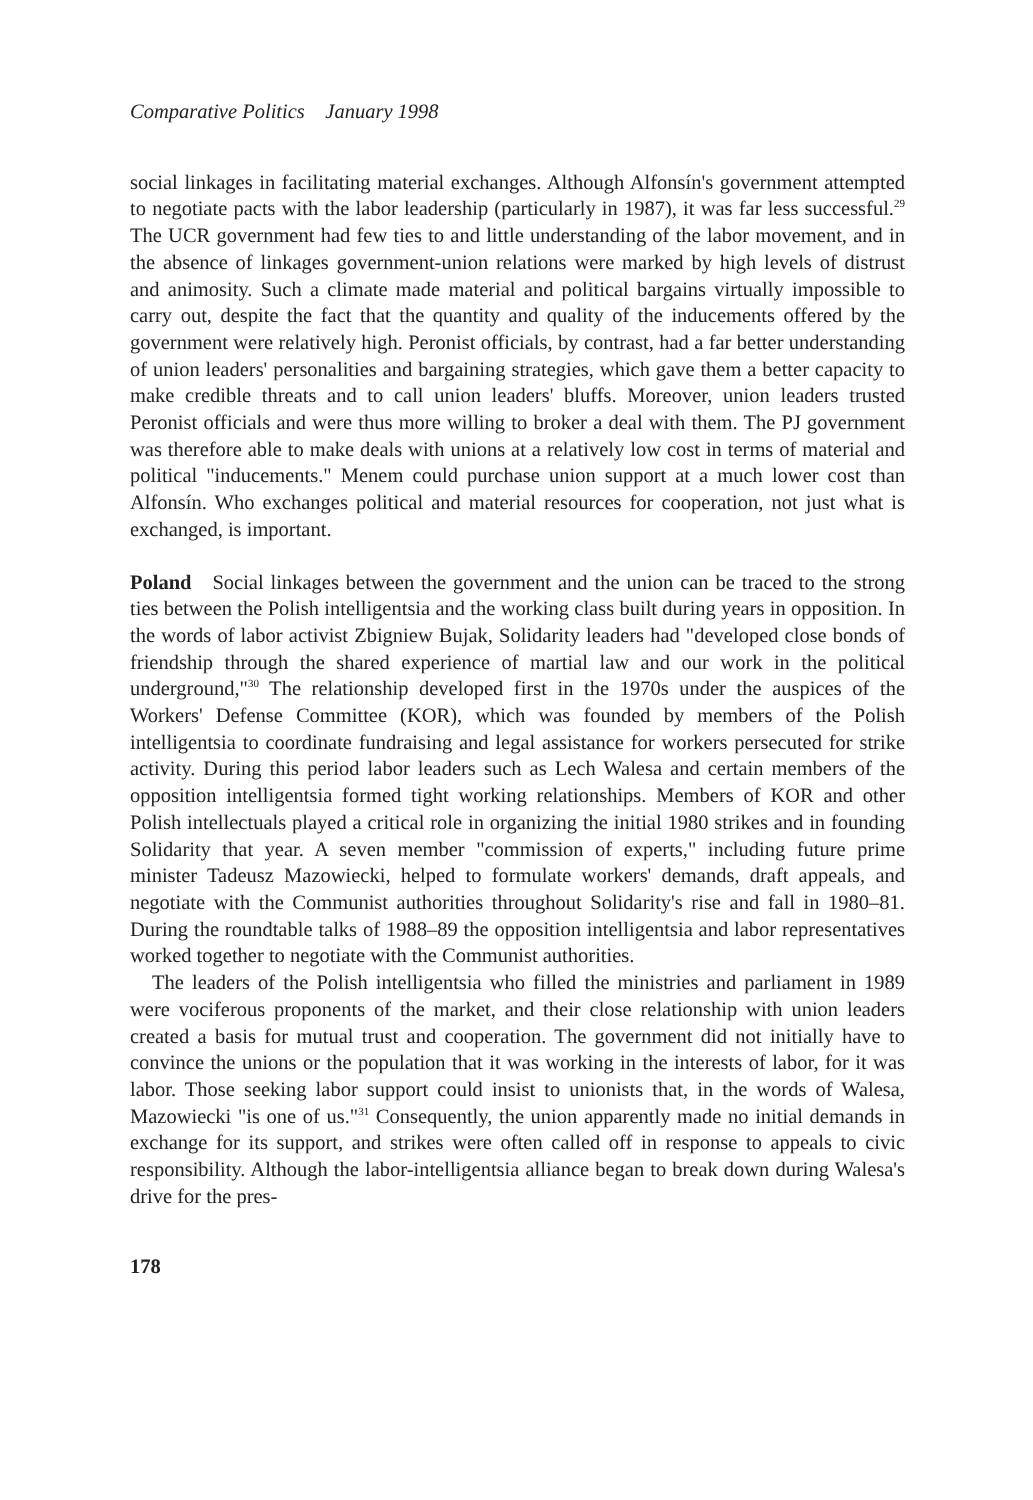Comparative Politics January 1998
social linkages in facilitating material exchanges. Although Alfonsín's government attempted to negotiate pacts with the labor leadership (particularly in 1987), it was far less successful.<sup>29</sup> The UCR government had few ties to and little understanding of the labor movement, and in the absence of linkages government-union relations were marked by high levels of distrust and animosity. Such a climate made material and political bargains virtually impossible to carry out, despite the fact that the quantity and quality of the inducements offered by the government were relatively high. Peronist officials, by contrast, had a far better understanding of union leaders' personalities and bargaining strategies, which gave them a better capacity to make credible threats and to call union leaders' bluffs. Moreover, union leaders trusted Peronist officials and were thus more willing to broker a deal with them. The PJ government was therefore able to make deals with unions at a relatively low cost in terms of material and political "inducements." Menem could purchase union support at a much lower cost than Alfonsín. Who exchanges political and material resources for cooperation, not just what is exchanged, is important.
Poland Social linkages between the government and the union can be traced to the strong ties between the Polish intelligentsia and the working class built during years in opposition. In the words of labor activist Zbigniew Bujak, Solidarity leaders had "developed close bonds of friendship through the shared experience of martial law and our work in the political underground,"<sup>30</sup> The relationship developed first in the 1970s under the auspices of the Workers' Defense Committee (KOR), which was founded by members of the Polish intelligentsia to coordinate fundraising and legal assistance for workers persecuted for strike activity. During this period labor leaders such as Lech Walesa and certain members of the opposition intelligentsia formed tight working relationships. Members of KOR and other Polish intellectuals played a critical role in organizing the initial 1980 strikes and in founding Solidarity that year. A seven member "commission of experts," including future prime minister Tadeusz Mazowiecki, helped to formulate workers' demands, draft appeals, and negotiate with the Communist authorities throughout Solidarity's rise and fall in 1980–81. During the roundtable talks of 1988–89 the opposition intelligentsia and labor representatives worked together to negotiate with the Communist authorities.
The leaders of the Polish intelligentsia who filled the ministries and parliament in 1989 were vociferous proponents of the market, and their close relationship with union leaders created a basis for mutual trust and cooperation. The government did not initially have to convince the unions or the population that it was working in the interests of labor, for it was labor. Those seeking labor support could insist to unionists that, in the words of Walesa, Mazowiecki "is one of us."<sup>31</sup> Consequently, the union apparently made no initial demands in exchange for its support, and strikes were often called off in response to appeals to civic responsibility. Although the labor-intelligentsia alliance began to break down during Walesa's drive for the pres-
178